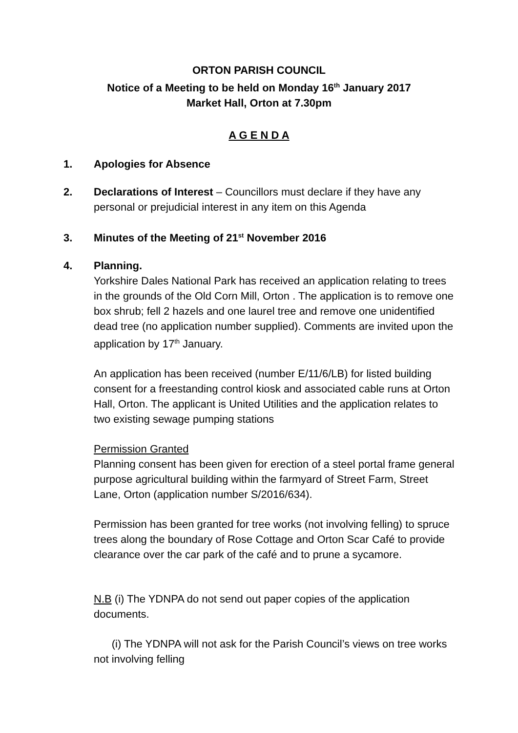ORTON PARISH COUNCIL
Notice of a Meeting to be held on Monday 16<sup>th</sup> January 2017
Market Hall, Orton at 7.30pm
A G E N D A
1. Apologies for Absence
2. Declarations of Interest – Councillors must declare if they have any
personal or prejudicial interest in any item on this Agenda
3. Minutes of the Meeting of 21<sup>st</sup> November 2016
4. Planning.
Yorkshire Dales National Park has received an application relating to trees in the grounds of the Old Corn Mill, Orton . The application is to remove one box shrub; fell 2 hazels and one laurel tree and remove one unidentified dead tree (no application number supplied). Comments are invited upon the application by 17<sup>th</sup> January.
An application has been received (number E/11/6/LB) for listed building consent for a freestanding control kiosk and associated cable runs at Orton Hall, Orton. The applicant is United Utilities and the application relates to two existing sewage pumping stations
Permission Granted
Planning consent has been given for erection of a steel portal frame general purpose agricultural building within the farmyard of Street Farm, Street Lane, Orton (application number S/2016/634).
Permission has been granted for tree works (not involving felling) to spruce trees along the boundary of Rose Cottage and Orton Scar Café to provide clearance over the car park of the café and to prune a sycamore.
N.B (i) The YDNPA do not send out paper copies of the application documents.
(i) The YDNPA will not ask for the Parish Council’s views on tree works not involving felling